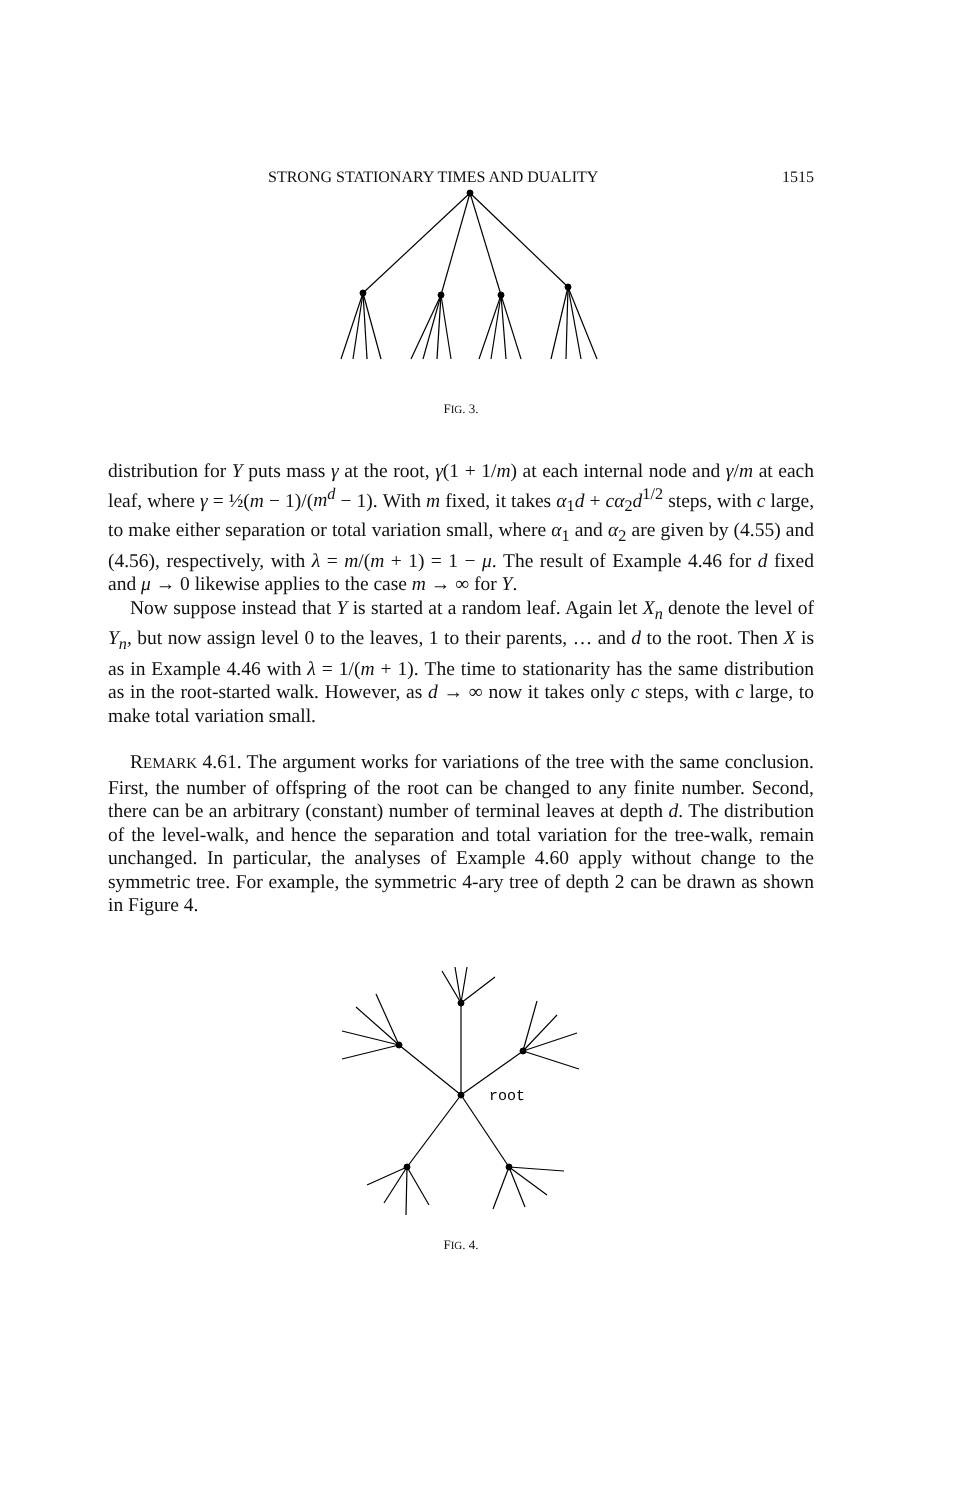STRONG STATIONARY TIMES AND DUALITY 1515
FIG. 3.
distribution for Y puts mass γ at the root, γ(1 + 1/m) at each internal node and γ/m at each leaf, where γ = ½(m − 1)/(m<sup>d</sup> − 1). With m fixed, it takes α<sub>1</sub>d + cα<sub>2</sub>d<sup>1/2</sup> steps, with c large, to make either separation or total variation small, where α<sub>1</sub> and α<sub>2</sub> are given by (4.55) and (4.56), respectively, with λ = m/(m + 1) = 1 − μ. The result of Example 4.46 for d fixed and μ → 0 likewise applies to the case m → ∞ for Y.
Now suppose instead that Y is started at a random leaf. Again let X<sub>n</sub> denote the level of Y<sub>n</sub>, but now assign level 0 to the leaves, 1 to their parents, … and d to the root. Then X is as in Example 4.46 with λ = 1/(m + 1). The time to stationarity has the same distribution as in the root-started walk. However, as d → ∞ now it takes only c steps, with c large, to make total variation small.
REMARK 4.61. The argument works for variations of the tree with the same conclusion. First, the number of offspring of the root can be changed to any finite number. Second, there can be an arbitrary (constant) number of terminal leaves at depth d. The distribution of the level-walk, and hence the separation and total variation for the tree-walk, remain unchanged. In particular, the analyses of Example 4.60 apply without change to the symmetric tree. For example, the symmetric 4-ary tree of depth 2 can be drawn as shown in Figure 4.
root
FIG. 4.